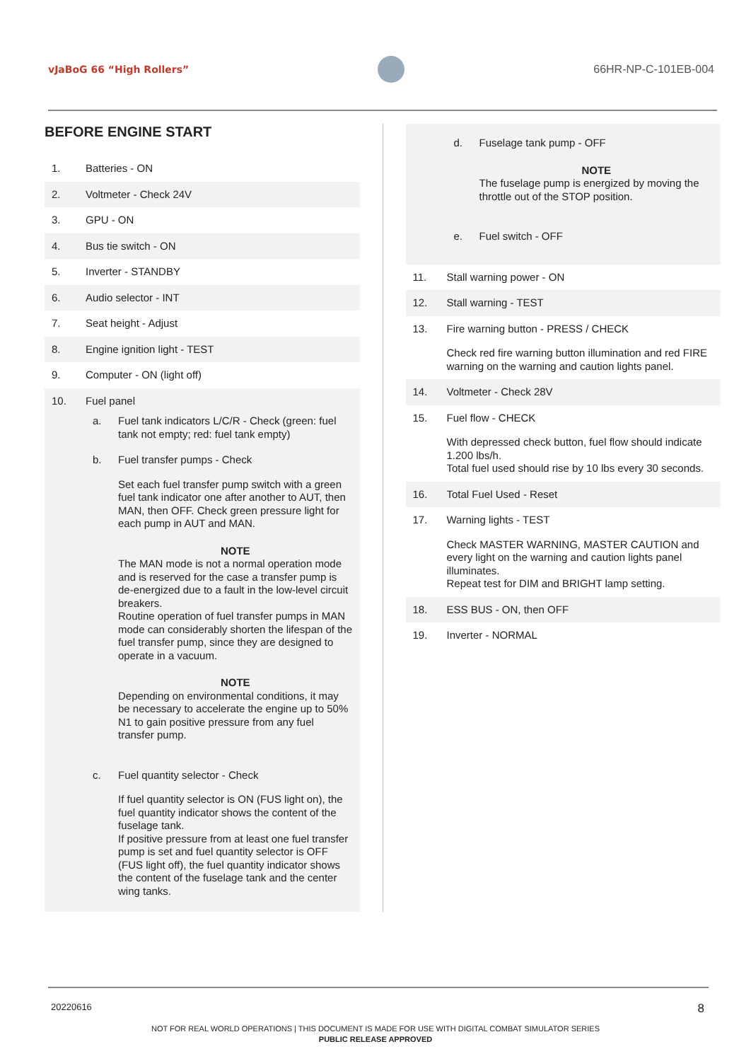vJaBoG 66 “High Rollers” 66HR-NP-C-101EB-004
BEFORE ENGINE START
1. Batteries - ON
2. Voltmeter - Check 24V
3. GPU - ON
4. Bus tie switch - ON
5. Inverter - STANDBY
6. Audio selector - INT
7. Seat height - Adjust
8. Engine ignition light - TEST
9. Computer - ON (light off)
10. Fuel panel
a. Fuel tank indicators L/C/R - Check (green: fuel tank not empty; red: fuel tank empty)
b. Fuel transfer pumps - Check
Set each fuel transfer pump switch with a green fuel tank indicator one after another to AUT, then MAN, then OFF. Check green pressure light for each pump in AUT and MAN.
NOTE
The MAN mode is not a normal operation mode and is reserved for the case a transfer pump is de-energized due to a fault in the low-level circuit breakers.
Routine operation of fuel transfer pumps in MAN mode can considerably shorten the lifespan of the fuel transfer pump, since they are designed to operate in a vacuum.
NOTE
Depending on environmental conditions, it may be necessary to accelerate the engine up to 50% N1 to gain positive pressure from any fuel transfer pump.
c. Fuel quantity selector - Check
If fuel quantity selector is ON (FUS light on), the fuel quantity indicator shows the content of the fuselage tank.
If positive pressure from at least one fuel transfer pump is set and fuel quantity selector is OFF (FUS light off), the fuel quantity indicator shows the content of the fuselage tank and the center wing tanks.
d. Fuselage tank pump - OFF
NOTE
The fuselage pump is energized by moving the throttle out of the STOP position.
e. Fuel switch - OFF
11. Stall warning power - ON
12. Stall warning - TEST
13. Fire warning button - PRESS / CHECK
Check red fire warning button illumination and red FIRE warning on the warning and caution lights panel.
14. Voltmeter - Check 28V
15. Fuel flow - CHECK
With depressed check button, fuel flow should indicate 1.200 lbs/h.
Total fuel used should rise by 10 lbs every 30 seconds.
16. Total Fuel Used - Reset
17. Warning lights - TEST
Check MASTER WARNING, MASTER CAUTION and every light on the warning and caution lights panel illuminates.
Repeat test for DIM and BRIGHT lamp setting.
18. ESS BUS - ON, then OFF
19. Inverter - NORMAL
20220616 8
NOT FOR REAL WORLD OPERATIONS | THIS DOCUMENT IS MADE FOR USE WITH DIGITAL COMBAT SIMULATOR SERIES
PUBLIC RELEASE APPROVED